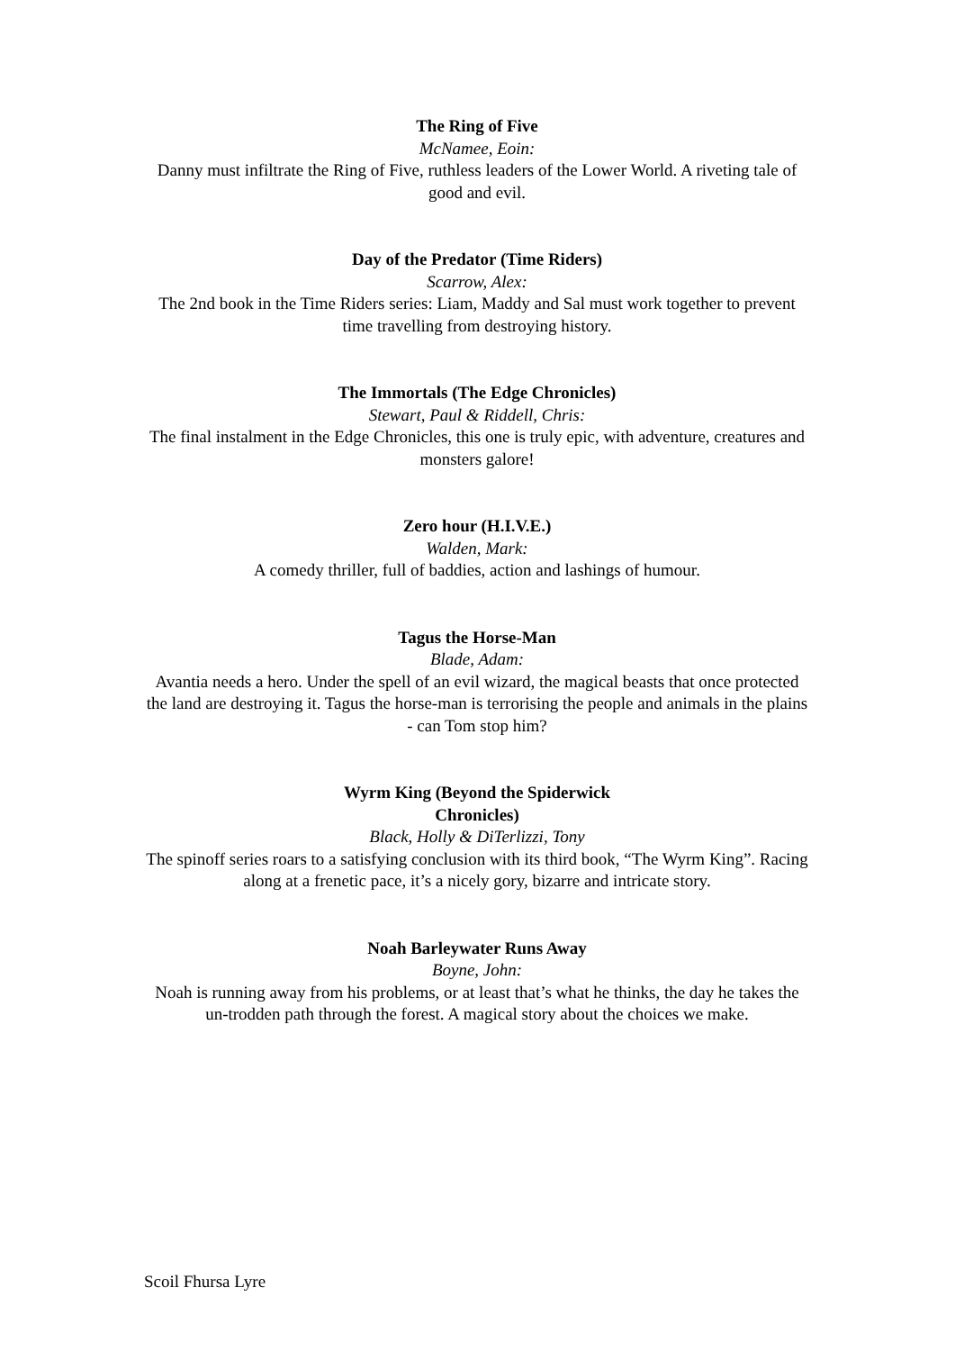The Ring of Five
McNamee, Eoin:
Danny must infiltrate the Ring of Five, ruthless leaders of the Lower World. A riveting tale of good and evil.
Day of the Predator (Time Riders)
Scarrow, Alex:
The 2nd book in the Time Riders series: Liam, Maddy and Sal must work together to prevent time travelling from destroying history.
The Immortals (The Edge Chronicles)
Stewart, Paul & Riddell, Chris:
The final instalment in the Edge Chronicles, this one is truly epic, with adventure, creatures and monsters galore!
Zero hour (H.I.V.E.)
Walden, Mark:
A comedy thriller, full of baddies, action and lashings of humour.
Tagus the Horse-Man
Blade, Adam:
Avantia needs a hero. Under the spell of an evil wizard, the magical beasts that once protected the land are destroying it. Tagus the horse-man is terrorising the people and animals in the plains - can Tom stop him?
Wyrm King (Beyond the Spiderwick
Chronicles)
Black, Holly & DiTerlizzi, Tony
The spinoff series roars to a satisfying conclusion with its third book, “The Wyrm King”. Racing along at a frenetic pace, it’s a nicely gory, bizarre and intricate story.
Noah Barleywater Runs Away
Boyne, John:
Noah is running away from his problems, or at least that’s what he thinks, the day he takes the un-trodden path through the forest. A magical story about the choices we make.
Scoil Fhursa Lyre